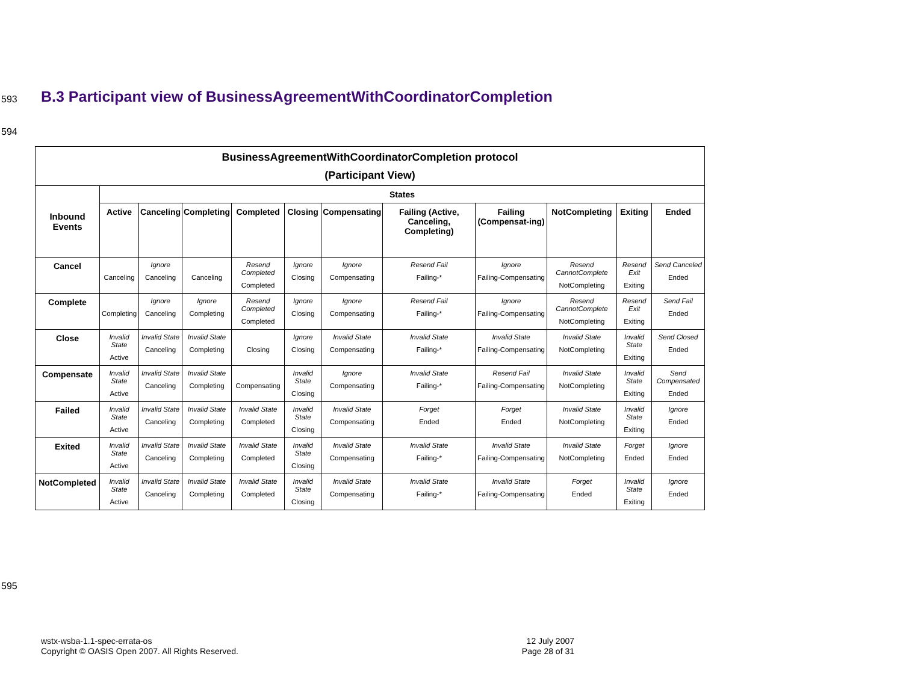593
B.3 Participant view of BusinessAgreementWithCoordinatorCompletion
594
| BusinessAgreementWithCoordinatorCompletion protocol (Participant View) | | | | | | | | | | | |
| --- | --- | --- | --- | --- | --- | --- | --- | --- | --- | --- | --- |
| Inbound Events | States | | | | | | | | | | |
| | Active | Canceling | Completing | Completed | Closing | Compensating | Failing (Active, Canceling, Completing) | Failing (Compensat-ing) | NotCompleting | Exiting | Ended |
| Cancel | Canceling | Ignore Canceling | Canceling | Resend Completed Completed | Ignore Closing | Ignore Compensating | Resend Fail Failing-* | Ignore Failing-Compensating | Resend CannotComplete NotCompleting | Resend Exit Exiting | Send Canceled Ended |
| Complete | Completing | Ignore Canceling | Ignore Completing | Resend Completed Completed | Ignore Closing | Ignore Compensating | Resend Fail Failing-* | Ignore Failing-Compensating | Resend CannotComplete NotCompleting | Resend Exit Exiting | Send Fail Ended |
| Close | Invalid State Active | Invalid State Canceling | Invalid State Completing | Closing | Ignore Closing | Invalid State Compensating | Invalid State Failing-* | Invalid State Failing-Compensating | Invalid State NotCompleting | Invalid State Exiting | Send Closed Ended |
| Compensate | Invalid State Active | Invalid State Canceling | Invalid State Completing | Compensating | Invalid State Closing | Ignore Compensating | Invalid State Failing-* | Resend Fail Failing-Compensating | Invalid State NotCompleting | Invalid State Exiting | Send Compensated Ended |
| Failed | Invalid State Active | Invalid State Canceling | Invalid State Completing | Invalid State Completed | Invalid State Closing | Invalid State Compensating | Forget Ended | Forget Ended | Invalid State NotCompleting | Invalid State Exiting | Ignore Ended |
| Exited | Invalid State Active | Invalid State Canceling | Invalid State Completing | Invalid State Completed | Invalid State Closing | Invalid State Compensating | Invalid State Failing-* | Invalid State Failing-Compensating | Invalid State NotCompleting | Forget Ended | Ignore Ended |
| NotCompleted | Invalid State Active | Invalid State Canceling | Invalid State Completing | Invalid State Completed | Invalid State Closing | Invalid State Compensating | Invalid State Failing-* | Invalid State Failing-Compensating | Forget Ended | Invalid State Exiting | Ignore Ended |
595
wstx-wsba-1.1-spec-errata-os
Copyright © OASIS Open 2007. All Rights Reserved.
12 July 2007
Page 28 of 31